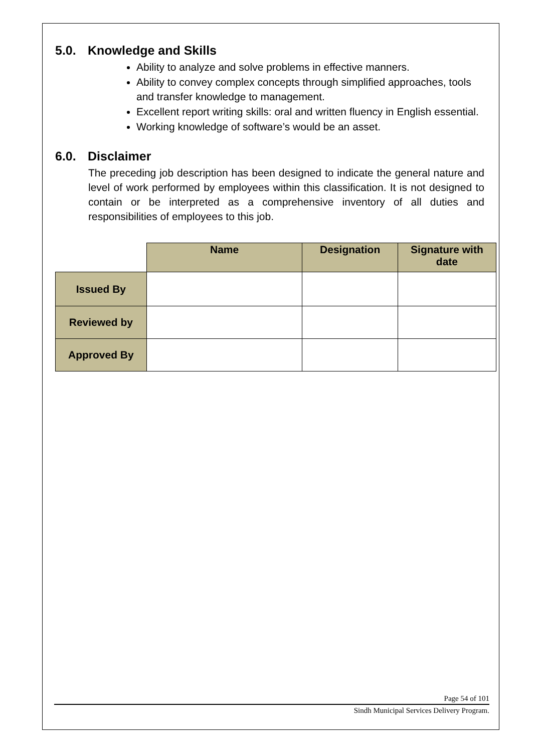5.0. Knowledge and Skills
Ability to analyze and solve problems in effective manners.
Ability to convey complex concepts through simplified approaches, tools and transfer knowledge to management.
Excellent report writing skills: oral and written fluency in English essential.
Working knowledge of software’s would be an asset.
6.0. Disclaimer
The preceding job description has been designed to indicate the general nature and level of work performed by employees within this classification. It is not designed to contain or be interpreted as a comprehensive inventory of all duties and responsibilities of employees to this job.
| | Name | Designation | Signature with date |
| Issued By | | | |
| Reviewed by | | | |
| Approved By | | | |
Page 54 of 101
Sindh Municipal Services Delivery Program.